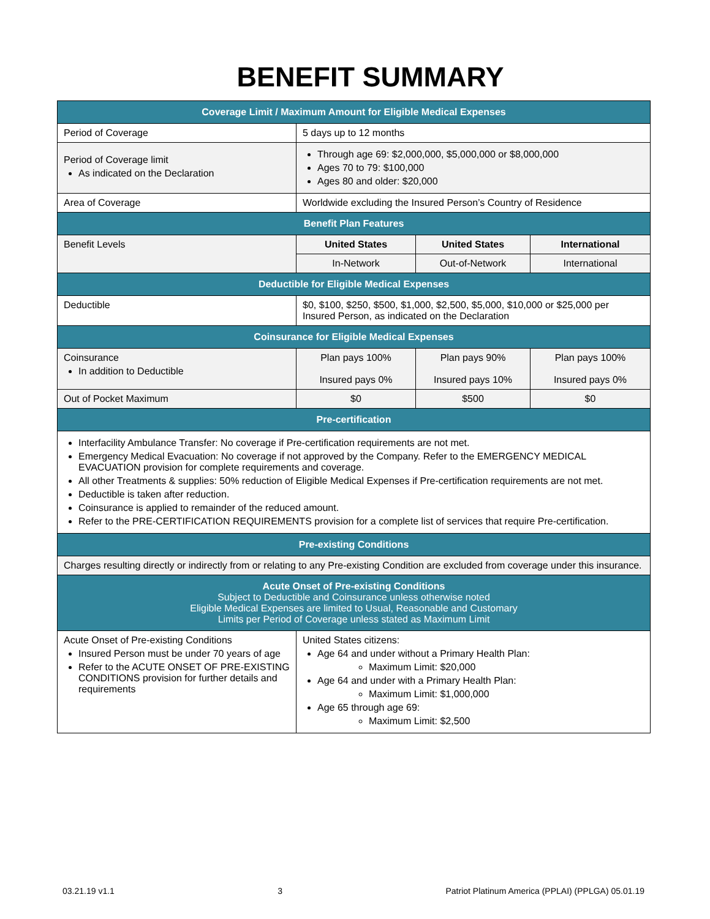BENEFIT SUMMARY
| Coverage Limit / Maximum Amount for Eligible Medical Expenses | | | |
| --- | --- | --- | --- |
| Period of Coverage | 5 days up to 12 months | | |
| Period of Coverage limit As indicated on the Declaration | Through age 69: $2,000,000, $5,000,000 or $8,000,000 Ages 70 to 79: $100,000 Ages 80 and older: $20,000 | | |
| Area of Coverage | Worldwide excluding the Insured Person’s Country of Residence | | |
| Benefit Plan Features | | | |
| Benefit Levels | United States | United States | International |
| | In-Network | Out-of-Network | International |
| Deductible for Eligible Medical Expenses | | | |
| Deductible | $0, $100, $250, $500, $1,000, $2,500, $5,000, $10,000 or $25,000 per Insured Person, as indicated on the Declaration | | |
| Coinsurance for Eligible Medical Expenses | | | |
| Coinsurance In addition to Deductible | Plan pays 100% Insured pays 0% | Plan pays 90% Insured pays 10% | Plan pays 100% Insured pays 0% |
| Out of Pocket Maximum | $0 | $500 | $0 |
| Pre-certification | | | |
| Interfacility Ambulance Transfer: No coverage if Pre-certification requirements are not met. Emergency Medical Evacuation: No coverage if not approved by the Company. Refer to the EMERGENCY MEDICAL EVACUATION provision for complete requirements and coverage. All other Treatments & supplies: 50% reduction of Eligible Medical Expenses if Pre-certification requirements are not met. Deductible is taken after reduction. Coinsurance is applied to remainder of the reduced amount. Refer to the PRE-CERTIFICATION REQUIREMENTS provision for a complete list of services that require Pre-certification. | | | |
| Pre-existing Conditions | | | |
| Charges resulting directly or indirectly from or relating to any Pre-existing Condition are excluded from coverage under this insurance. | | | |
| Acute Onset of Pre-existing Conditions Subject to Deductible and Coinsurance unless otherwise noted Eligible Medical Expenses are limited to Usual, Reasonable and Customary Limits per Period of Coverage unless stated as Maximum Limit | | | |
| Acute Onset of Pre-existing Conditions Insured Person must be under 70 years of age Refer to the ACUTE ONSET OF PRE-EXISTING CONDITIONS provision for further details and requirements | United States citizens: Age 64 and under without a Primary Health Plan: Maximum Limit: $20,000 Age 64 and under with a Primary Health Plan: Maximum Limit: $1,000,000 Age 65 through age 69: Maximum Limit: $2,500 | | |
03.21.19 v1.1 3 Patriot Platinum America (PPLAI) (PPLGA) 05.01.19